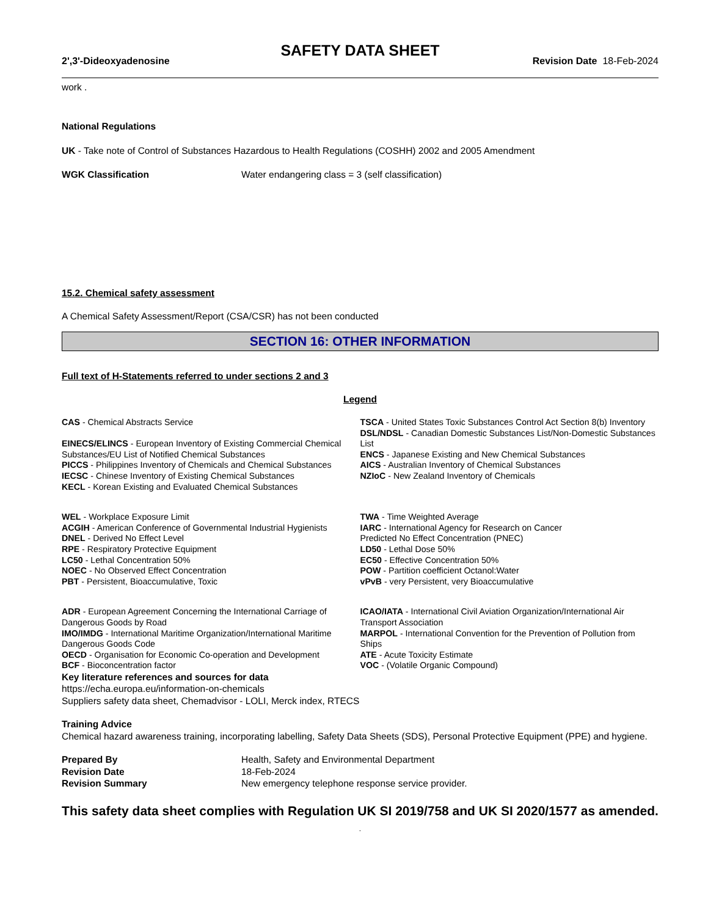SAFETY DATA SHEET
2',3'-Dideoxyadenosine Revision Date 18-Feb-2024
work .
National Regulations
UK - Take note of Control of Substances Hazardous to Health Regulations (COSHH) 2002 and 2005 Amendment
WGK Classification Water endangering class = 3 (self classification)
15.2. Chemical safety assessment
A Chemical Safety Assessment/Report (CSA/CSR) has not been conducted
SECTION 16: OTHER INFORMATION
Full text of H-Statements referred to under sections 2 and 3
Legend
CAS - Chemical Abstracts Service
EINECS/ELINCS - European Inventory of Existing Commercial Chemical Substances/EU List of Notified Chemical Substances
PICCS - Philippines Inventory of Chemicals and Chemical Substances
IECSC - Chinese Inventory of Existing Chemical Substances
KECL - Korean Existing and Evaluated Chemical Substances
TSCA - United States Toxic Substances Control Act Section 8(b) Inventory
DSL/NDSL - Canadian Domestic Substances List/Non-Domestic Substances List
ENCS - Japanese Existing and New Chemical Substances
AICS - Australian Inventory of Chemical Substances
NZIoC - New Zealand Inventory of Chemicals
WEL - Workplace Exposure Limit
ACGIH - American Conference of Governmental Industrial Hygienists
DNEL - Derived No Effect Level
RPE - Respiratory Protective Equipment
LC50 - Lethal Concentration 50%
NOEC - No Observed Effect Concentration
PBT - Persistent, Bioaccumulative, Toxic
TWA - Time Weighted Average
IARC - International Agency for Research on Cancer
Predicted No Effect Concentration (PNEC)
LD50 - Lethal Dose 50%
EC50 - Effective Concentration 50%
POW - Partition coefficient Octanol:Water
vPvB - very Persistent, very Bioaccumulative
ADR - European Agreement Concerning the International Carriage of Dangerous Goods by Road
IMO/IMDG - International Maritime Organization/International Maritime Dangerous Goods Code
OECD - Organisation for Economic Co-operation and Development
BCF - Bioconcentration factor
ICAO/IATA - International Civil Aviation Organization/International Air Transport Association
MARPOL - International Convention for the Prevention of Pollution from Ships
ATE - Acute Toxicity Estimate
VOC - (Volatile Organic Compound)
Key literature references and sources for data
https://echa.europa.eu/information-on-chemicals
Suppliers safety data sheet, Chemadvisor - LOLI, Merck index, RTECS
Training Advice
Chemical hazard awareness training, incorporating labelling, Safety Data Sheets (SDS), Personal Protective Equipment (PPE) and hygiene.
Prepared By Health, Safety and Environmental Department
Revision Date 18-Feb-2024
Revision Summary New emergency telephone response service provider.
This safety data sheet complies with Regulation UK SI 2019/758 and UK SI 2020/1577 as amended. .